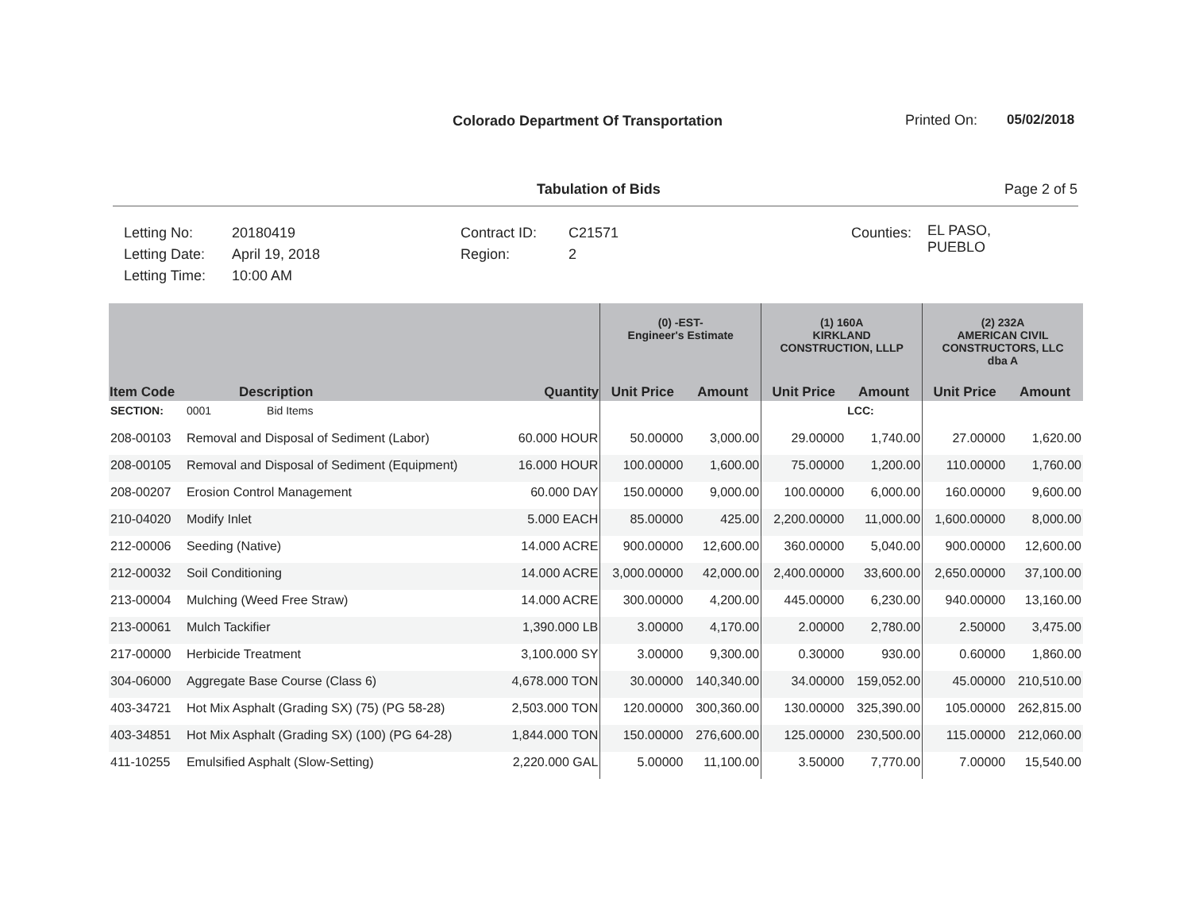Colorado Department Of Transportation
Printed On: 05/02/2018
Tabulation of Bids Page 2 of 5
Letting No:
Letting Date:
Letting Time:
20180419
April 19, 2018
10:00 AM
Contract ID:
Region:
C21571
2
Counties:
EL PASO,
PUEBLO
| | | | (0) -EST- Engineer's Estimate | | (1) 160A KIRKLAND CONSTRUCTION, LLLP | | (2) 232A AMERICAN CIVIL CONSTRUCTORS, LLC dba A | |
| --- | --- | --- | --- | --- | --- | --- | --- | --- |
| Item Code | Description | Quantity | Unit Price | Amount | Unit Price | Amount | Unit Price | Amount |
| SECTION: | 0001 Bid Items | | | | | LCC: | | |
| 208-00103 | Removal and Disposal of Sediment (Labor) | 60.000 HOUR | 50.00000 | 3,000.00 | 29.00000 | 1,740.00 | 27.00000 | 1,620.00 |
| 208-00105 | Removal and Disposal of Sediment (Equipment) | 16.000 HOUR | 100.00000 | 1,600.00 | 75.00000 | 1,200.00 | 110.00000 | 1,760.00 |
| 208-00207 | Erosion Control Management | 60.000 DAY | 150.00000 | 9,000.00 | 100.00000 | 6,000.00 | 160.00000 | 9,600.00 |
| 210-04020 | Modify Inlet | 5.000 EACH | 85.00000 | 425.00 | 2,200.00000 | 11,000.00 | 1,600.00000 | 8,000.00 |
| 212-00006 | Seeding (Native) | 14.000 ACRE | 900.00000 | 12,600.00 | 360.00000 | 5,040.00 | 900.00000 | 12,600.00 |
| 212-00032 | Soil Conditioning | 14.000 ACRE | 3,000.00000 | 42,000.00 | 2,400.00000 | 33,600.00 | 2,650.00000 | 37,100.00 |
| 213-00004 | Mulching (Weed Free Straw) | 14.000 ACRE | 300.00000 | 4,200.00 | 445.00000 | 6,230.00 | 940.00000 | 13,160.00 |
| 213-00061 | Mulch Tackifier | 1,390.000 LB | 3.00000 | 4,170.00 | 2.00000 | 2,780.00 | 2.50000 | 3,475.00 |
| 217-00000 | Herbicide Treatment | 3,100.000 SY | 3.00000 | 9,300.00 | 0.30000 | 930.00 | 0.60000 | 1,860.00 |
| 304-06000 | Aggregate Base Course (Class 6) | 4,678.000 TON | 30.00000 | 140,340.00 | 34.00000 | 159,052.00 | 45.00000 | 210,510.00 |
| 403-34721 | Hot Mix Asphalt (Grading SX) (75) (PG 58-28) | 2,503.000 TON | 120.00000 | 300,360.00 | 130.00000 | 325,390.00 | 105.00000 | 262,815.00 |
| 403-34851 | Hot Mix Asphalt (Grading SX) (100) (PG 64-28) | 1,844.000 TON | 150.00000 | 276,600.00 | 125.00000 | 230,500.00 | 115.00000 | 212,060.00 |
| 411-10255 | Emulsified Asphalt (Slow-Setting) | 2,220.000 GAL | 5.00000 | 11,100.00 | 3.50000 | 7,770.00 | 7.00000 | 15,540.00 |